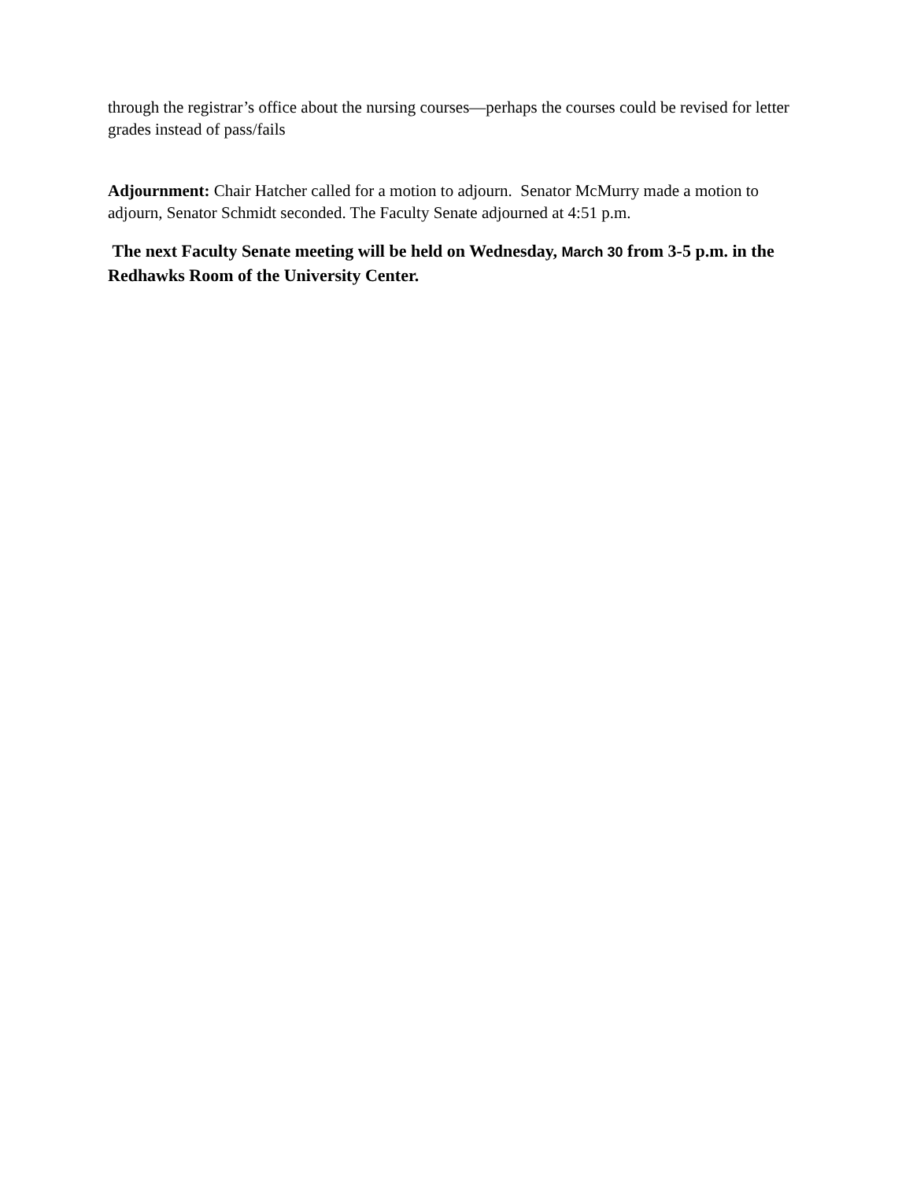through the registrar’s office about the nursing courses—perhaps the courses could be revised for letter grades instead of pass/fails
Adjournment: Chair Hatcher called for a motion to adjourn. Senator McMurry made a motion to adjourn, Senator Schmidt seconded. The Faculty Senate adjourned at 4:51 p.m.
The next Faculty Senate meeting will be held on Wednesday, March 30 from 3-5 p.m. in the Redhawks Room of the University Center.